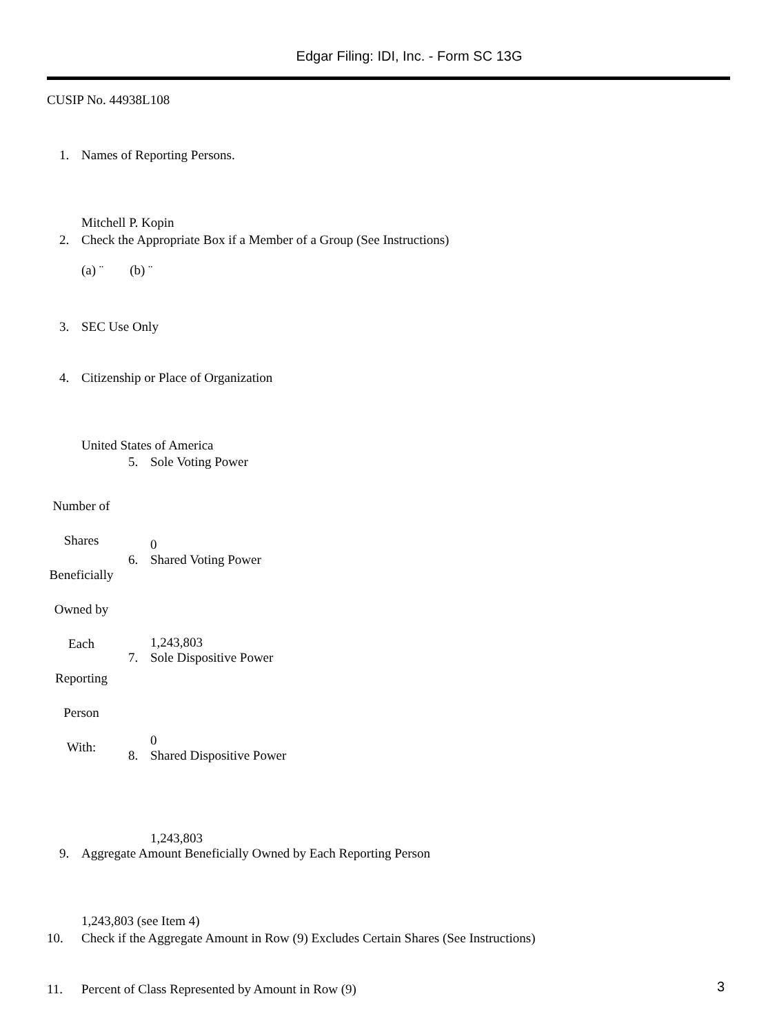Edgar Filing: IDI, Inc. - Form SC 13G
CUSIP No. 44938L108
1. Names of Reporting Persons.
Mitchell P. Kopin
2. Check the Appropriate Box if a Member of a Group (See Instructions)
(a) ¨ (b) ¨
3. SEC Use Only
4. Citizenship or Place of Organization
United States of America
| Number of Shares Beneficially Owned by Each Reporting Person With: | 5. Sole Voting Power 0 6. Shared Voting Power 1,243,803 7. Sole Dispositive Power 0 8. Shared Dispositive Power 1,243,803 |
9. Aggregate Amount Beneficially Owned by Each Reporting Person
1,243,803 (see Item 4)
10. Check if the Aggregate Amount in Row (9) Excludes Certain Shares (See Instructions)
11. Percent of Class Represented by Amount in Row (9)
3